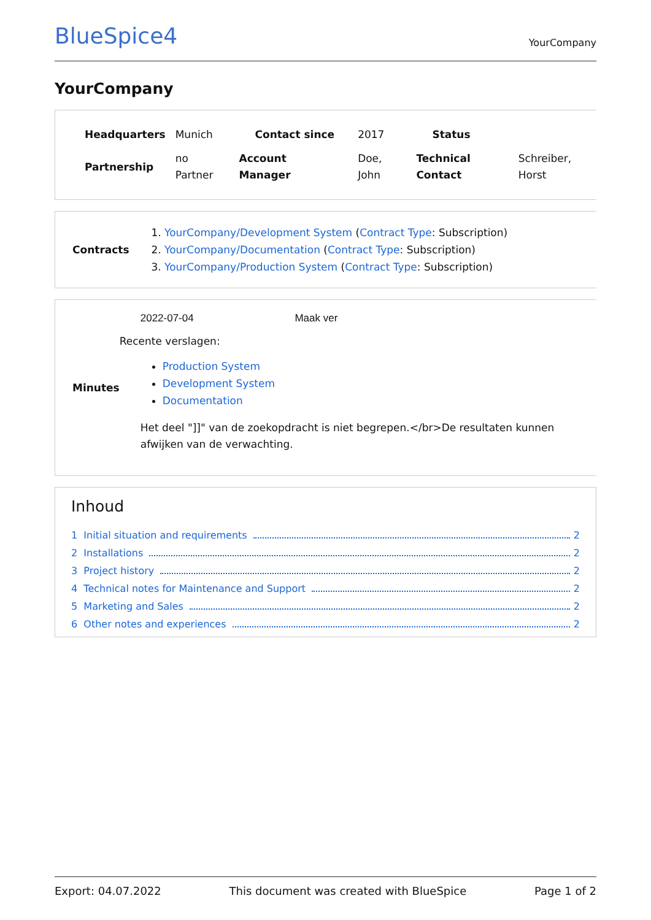BlueSpice4 YourCompany
YourCompany
| Headquarters | Munich | Contact since | 2017 | Status | |
| Partnership | no Partner | Account Manager | Doe, John | Technical Contact | Schreiber, Horst |
Contracts
1. YourCompany/Development System (Contract Type: Subscription)
2. YourCompany/Documentation (Contract Type: Subscription)
3. YourCompany/Production System (Contract Type: Subscription)
Minutes
2022-07-04 Maak ver
Recente verslagen:
Production System
Development System
Documentation
Het deel "]]" van de zoekopdracht is niet begrepen.</br>De resultaten kunnen afwijken van de verwachting.
Inhoud
1 Initial situation and requirements 2
2 Installations 2
3 Project history 2
4 Technical notes for Maintenance and Support 2
5 Marketing and Sales 2
6 Other notes and experiences 2
Export: 04.07.2022 This document was created with BlueSpice Page 1 of 2